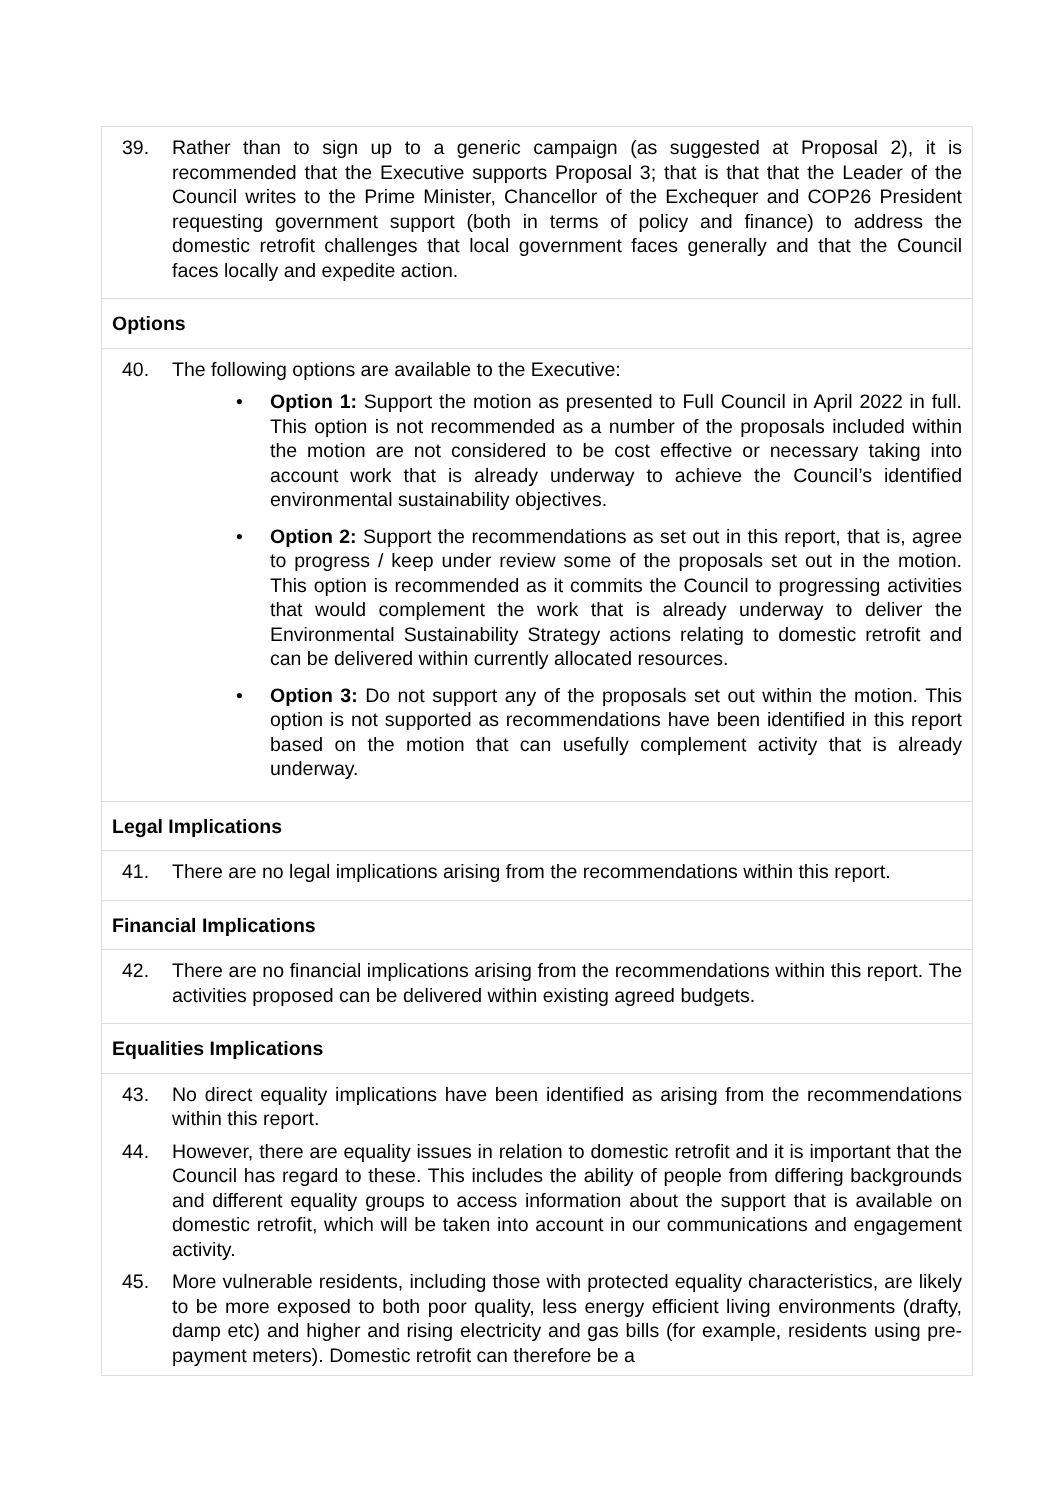| 39. Rather than to sign up to a generic campaign (as suggested at Proposal 2), it is recommended that the Executive supports Proposal 3; that is that that the Leader of the Council writes to the Prime Minister, Chancellor of the Exchequer and COP26 President requesting government support (both in terms of policy and finance) to address the domestic retrofit challenges that local government faces generally and that the Council faces locally and expedite action. |
| Options |
| 40. The following options are available to the Executive: • Option 1: Support the motion as presented to Full Council in April 2022 in full. This option is not recommended as a number of the proposals included within the motion are not considered to be cost effective or necessary taking into account work that is already underway to achieve the Council’s identified environmental sustainability objectives. • Option 2: Support the recommendations as set out in this report, that is, agree to progress / keep under review some of the proposals set out in the motion. This option is recommended as it commits the Council to progressing activities that would complement the work that is already underway to deliver the Environmental Sustainability Strategy actions relating to domestic retrofit and can be delivered within currently allocated resources. • Option 3: Do not support any of the proposals set out within the motion. This option is not supported as recommendations have been identified in this report based on the motion that can usefully complement activity that is already underway. |
| Legal Implications |
| 41. There are no legal implications arising from the recommendations within this report. |
| Financial Implications |
| 42. There are no financial implications arising from the recommendations within this report. The activities proposed can be delivered within existing agreed budgets. |
| Equalities Implications |
| 43. No direct equality implications have been identified as arising from the recommendations within this report. 44. However, there are equality issues in relation to domestic retrofit and it is important that the Council has regard to these. This includes the ability of people from differing backgrounds and different equality groups to access information about the support that is available on domestic retrofit, which will be taken into account in our communications and engagement activity. 45. More vulnerable residents, including those with protected equality characteristics, are likely to be more exposed to both poor quality, less energy efficient living environments (drafty, damp etc) and higher and rising electricity and gas bills (for example, residents using pre-payment meters). Domestic retrofit can therefore be a |